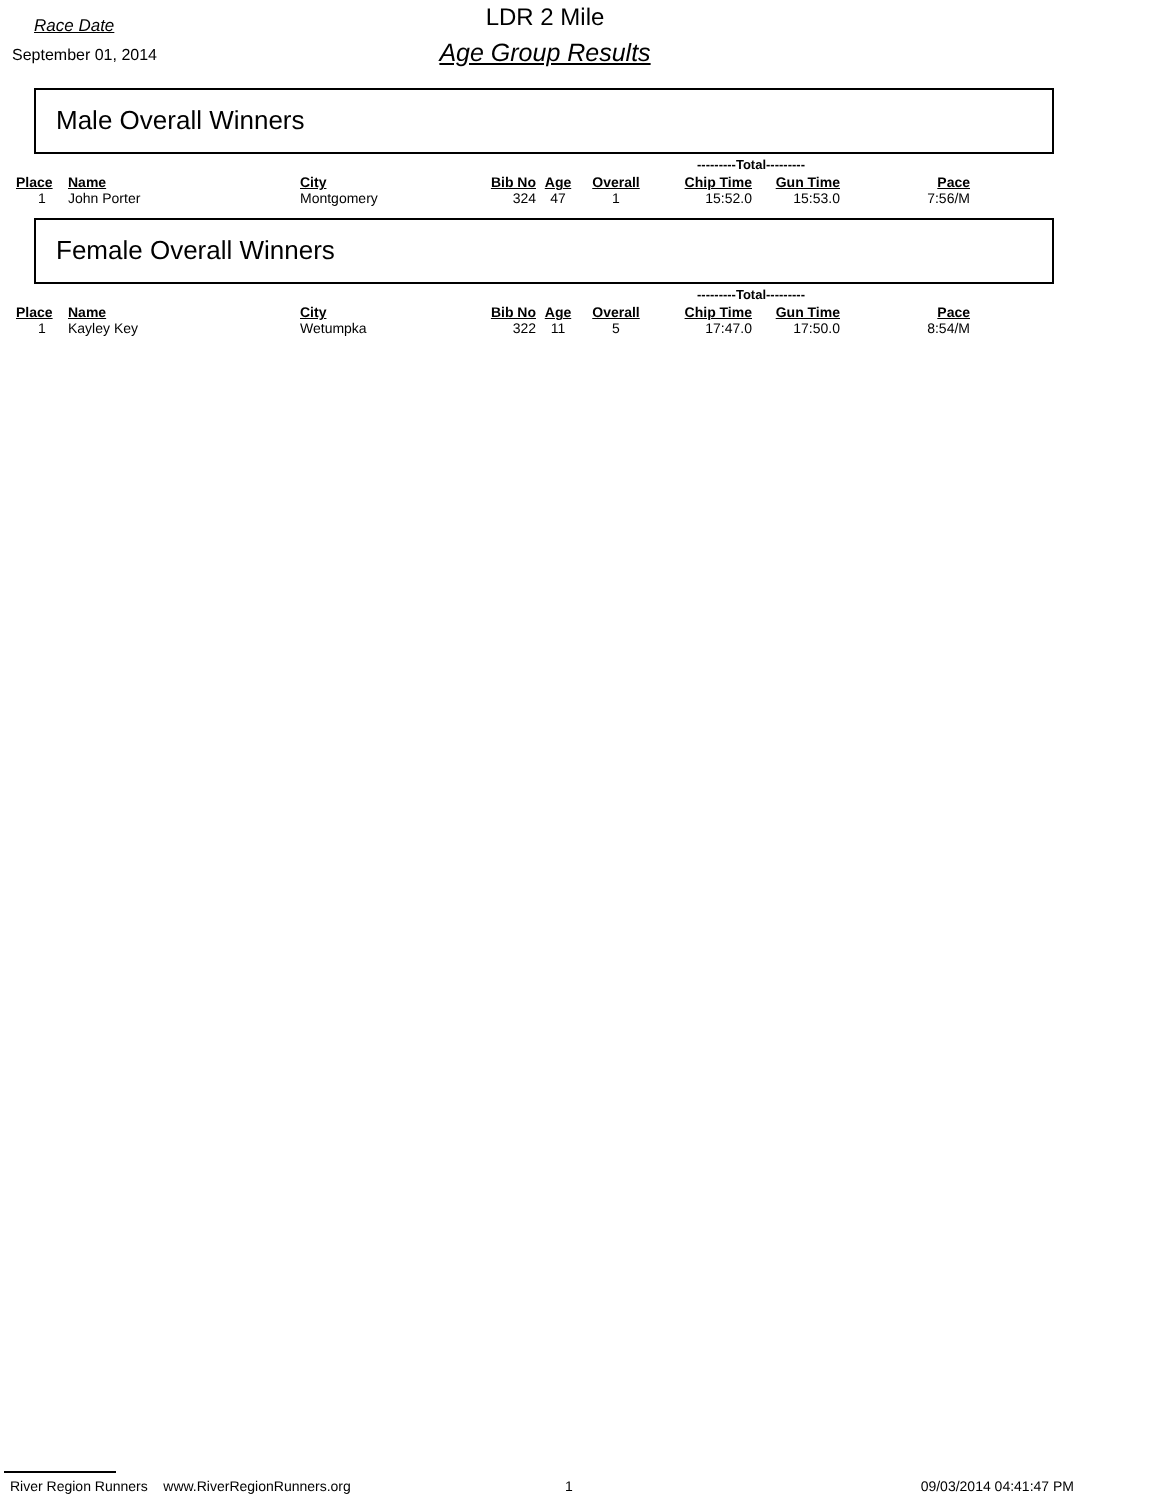Race Date
LDR 2 Mile
September 01, 2014
Age Group Results
Male Overall Winners
| | | | | | | | ---------Total--------- | | |
| --- | --- | --- | --- | --- | --- | --- | --- | --- | --- |
| Place | Name | City | Bib No | Age | Overall | | Chip Time | Gun Time | Pace |
| 1 | John Porter | Montgomery | 324 | 47 | 1 | | 15:52.0 | 15:53.0 | 7:56/M |
Female Overall Winners
| | | | | | | | ---------Total--------- | | |
| --- | --- | --- | --- | --- | --- | --- | --- | --- | --- |
| Place | Name | City | Bib No | Age | Overall | | Chip Time | Gun Time | Pace |
| 1 | Kayley Key | Wetumpka | 322 | 11 | 5 | | 17:47.0 | 17:50.0 | 8:54/M |
River Region Runners www.RiverRegionRunners.org 1 09/03/2014 04:41:47 PM